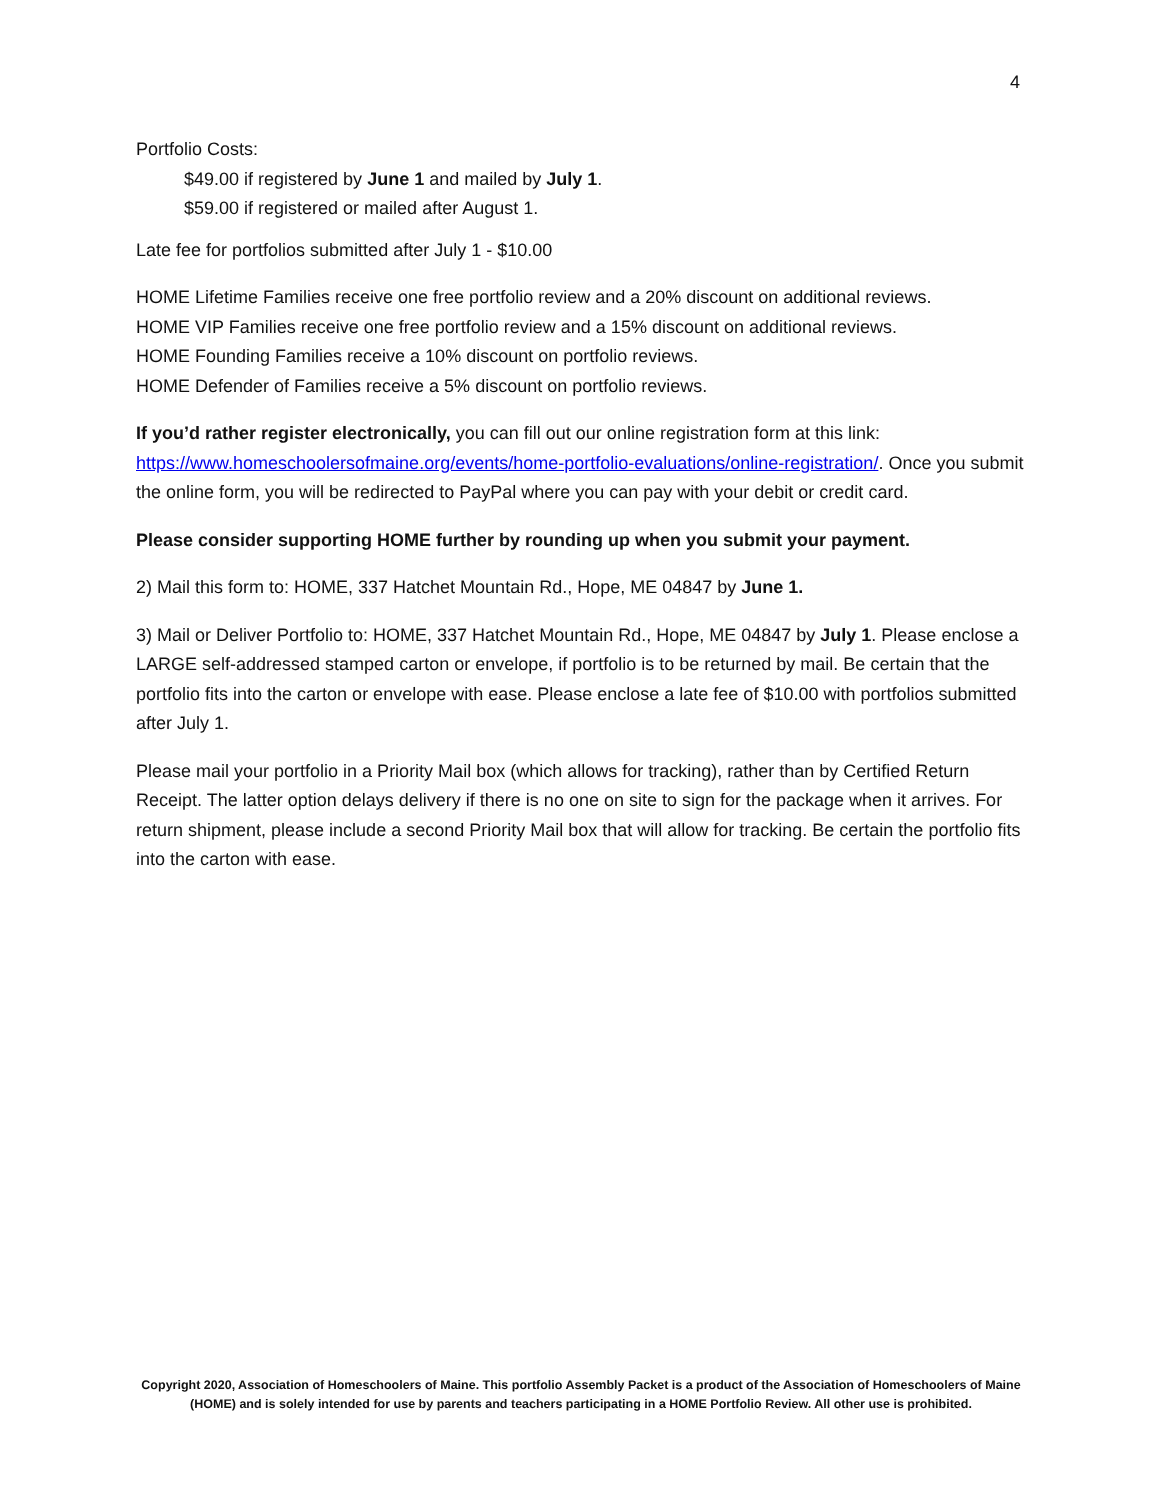4
Portfolio Costs:
$49.00 if registered by June 1 and mailed by July 1.
$59.00 if registered or mailed after August 1.
Late fee for portfolios submitted after July 1 - $10.00
HOME Lifetime Families receive one free portfolio review and a 20% discount on additional reviews.
HOME VIP Families receive one free portfolio review and a 15% discount on additional reviews.
HOME Founding Families receive a 10% discount on portfolio reviews.
HOME Defender of Families receive a 5% discount on portfolio reviews.
If you’d rather register electronically, you can fill out our online registration form at this link: https://www.homeschoolersofmaine.org/events/home-portfolio-evaluations/online-registration/. Once you submit the online form, you will be redirected to PayPal where you can pay with your debit or credit card.
Please consider supporting HOME further by rounding up when you submit your payment.
2) Mail this form to: HOME, 337 Hatchet Mountain Rd., Hope, ME 04847 by June 1.
3) Mail or Deliver Portfolio to: HOME, 337 Hatchet Mountain Rd., Hope, ME 04847 by July 1. Please enclose a LARGE self-addressed stamped carton or envelope, if portfolio is to be returned by mail. Be certain that the portfolio fits into the carton or envelope with ease. Please enclose a late fee of $10.00 with portfolios submitted after July 1.
Please mail your portfolio in a Priority Mail box (which allows for tracking), rather than by Certified Return Receipt. The latter option delays delivery if there is no one on site to sign for the package when it arrives. For return shipment, please include a second Priority Mail box that will allow for tracking. Be certain the portfolio fits into the carton with ease.
Copyright 2020, Association of Homeschoolers of Maine. This portfolio Assembly Packet is a product of the Association of Homeschoolers of Maine (HOME) and is solely intended for use by parents and teachers participating in a HOME Portfolio Review. All other use is prohibited.